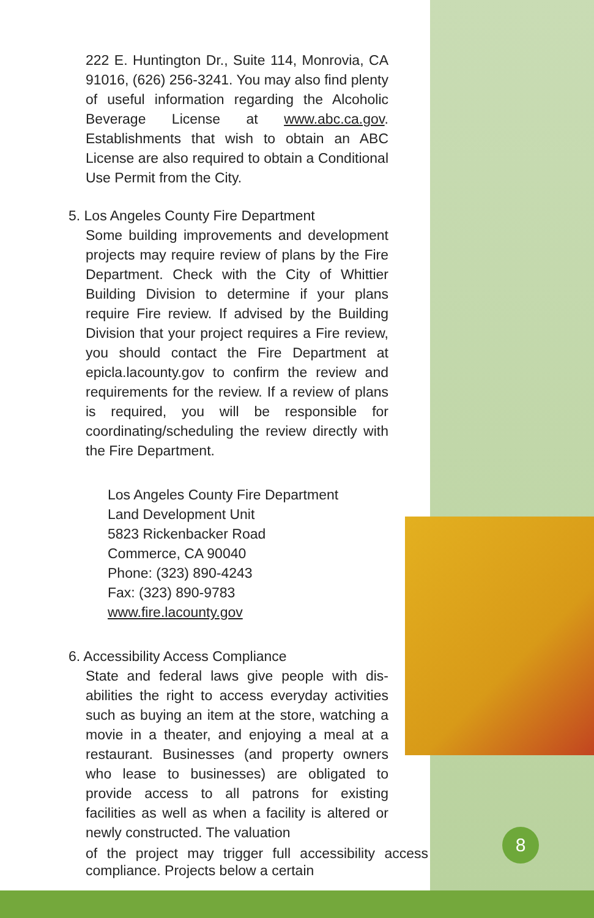222 E. Huntington Dr., Suite 114, Monrovia, CA 91016, (626) 256-3241. You may also find plenty of useful information regarding the Alcoholic Beverage License at www.abc.ca.gov. Establishments that wish to obtain an ABC License are also required to obtain a Conditional Use Permit from the City.
5. Los Angeles County Fire Department
Some building improvements and development projects may require review of plans by the Fire Department. Check with the City of Whittier Building Division to determine if your plans require Fire review. If advised by the Building Division that your project requires a Fire review, you should contact the Fire Department at epicla.lacounty.gov to confirm the review and requirements for the review. If a review of plans is required, you will be responsible for coordinating/scheduling the review directly with the Fire Department.
Los Angeles County Fire Department
Land Development Unit
5823 Rickenbacker Road
Commerce, CA 90040
Phone: (323) 890-4243
Fax: (323) 890-9783
www.fire.lacounty.gov
6. Accessibility Access Compliance
State and federal laws give people with dis-abilities the right to access everyday activities such as buying an item at the store, watching a movie in a theater, and enjoying a meal at a restaurant. Businesses (and property owners who lease to businesses) are obligated to provide access to all patrons for existing facilities as well as when a facility is altered or newly constructed. The valuation
of the project may trigger full accessibility access compliance. Projects below a certain
8